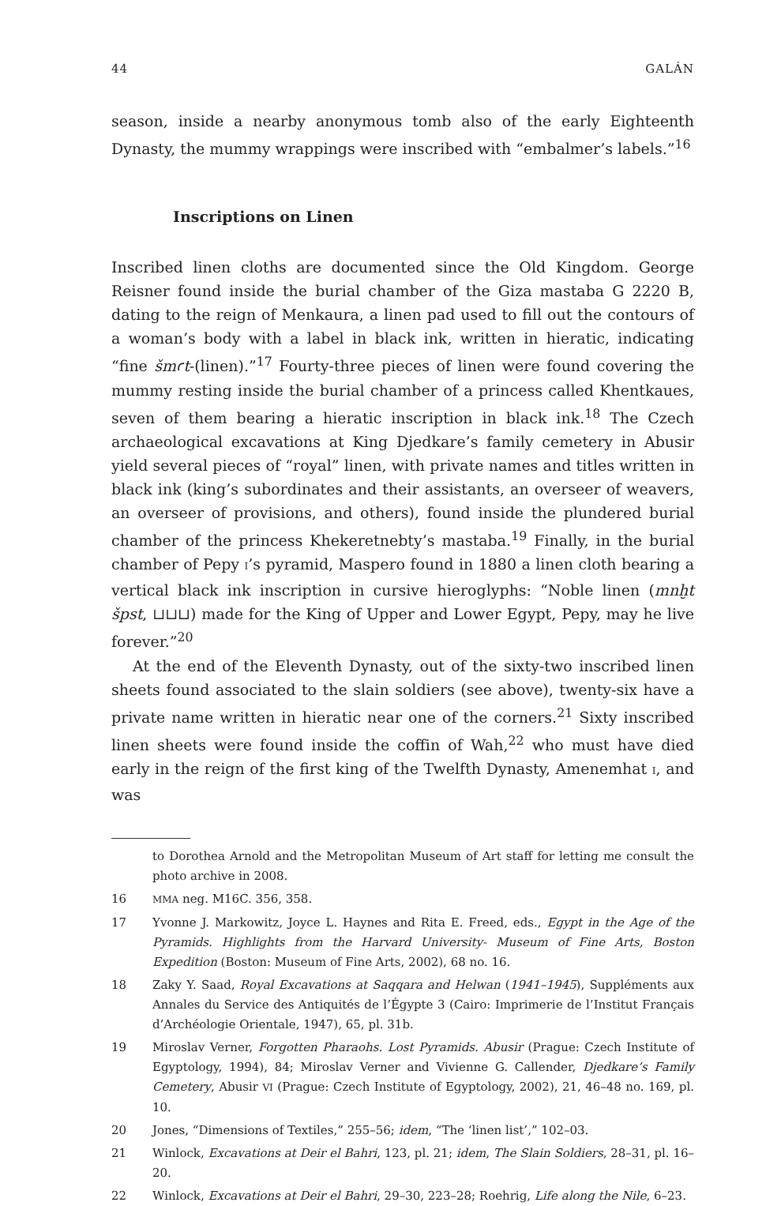44 GALÁN
season, inside a nearby anonymous tomb also of the early Eighteenth Dynasty, the mummy wrappings were inscribed with “embalmer’s labels.”<sup>16</sup>
Inscriptions on Linen
Inscribed linen cloths are documented since the Old Kingdom. George Reisner found inside the burial chamber of the Giza mastaba G 2220 B, dating to the reign of Menkaura, a linen pad used to fill out the contours of a woman’s body with a label in black ink, written in hieratic, indicating “fine šmꜥt-(linen).”<sup>17</sup> Fourty-three pieces of linen were found covering the mummy resting inside the burial chamber of a princess called Khentkaues, seven of them bearing a hieratic inscription in black ink.<sup>18</sup> The Czech archaeological excavations at King Djedkare’s family cemetery in Abusir yield several pieces of “royal” linen, with private names and titles written in black ink (king’s subordinates and their assistants, an overseer of weavers, an overseer of provisions, and others), found inside the plundered burial chamber of the princess Khekeretnebty’s mastaba.<sup>19</sup> Finally, in the burial chamber of Pepy I’s pyramid, Maspero found in 1880 a linen cloth bearing a vertical black ink inscription in cursive hieroglyphs: “Noble linen (mnḫt špst, ⊔⊔⊔) made for the King of Upper and Lower Egypt, Pepy, may he live forever.”<sup>20</sup>
At the end of the Eleventh Dynasty, out of the sixty-two inscribed linen sheets found associated to the slain soldiers (see above), twenty-six have a private name written in hieratic near one of the corners.<sup>21</sup> Sixty inscribed linen sheets were found inside the coffin of Wah,<sup>22</sup> who must have died early in the reign of the first king of the Twelfth Dynasty, Amenemhat I, and was
to Dorothea Arnold and the Metropolitan Museum of Art staff for letting me consult the photo archive in 2008.
16 MMA neg. M16C. 356, 358.
17 Yvonne J. Markowitz, Joyce L. Haynes and Rita E. Freed, eds., Egypt in the Age of the Pyramids. Highlights from the Harvard University- Museum of Fine Arts, Boston Expedition (Boston: Museum of Fine Arts, 2002), 68 no. 16.
18 Zaky Y. Saad, Royal Excavations at Saqqara and Helwan (1941–1945), Suppléments aux Annales du Service des Antiquités de l’Égypte 3 (Cairo: Imprimerie de l’Institut Français d’Archéologie Orientale, 1947), 65, pl. 31b.
19 Miroslav Verner, Forgotten Pharaohs. Lost Pyramids. Abusir (Prague: Czech Institute of Egyptology, 1994), 84; Miroslav Verner and Vivienne G. Callender, Djedkare’s Family Cemetery, Abusir VI (Prague: Czech Institute of Egyptology, 2002), 21, 46–48 no. 169, pl. 10.
20 Jones, “Dimensions of Textiles,” 255–56; idem, “The ‘linen list’,” 102–03.
21 Winlock, Excavations at Deir el Bahri, 123, pl. 21; idem, The Slain Soldiers, 28–31, pl. 16–20.
22 Winlock, Excavations at Deir el Bahri, 29–30, 223–28; Roehrig, Life along the Nile, 6–23.